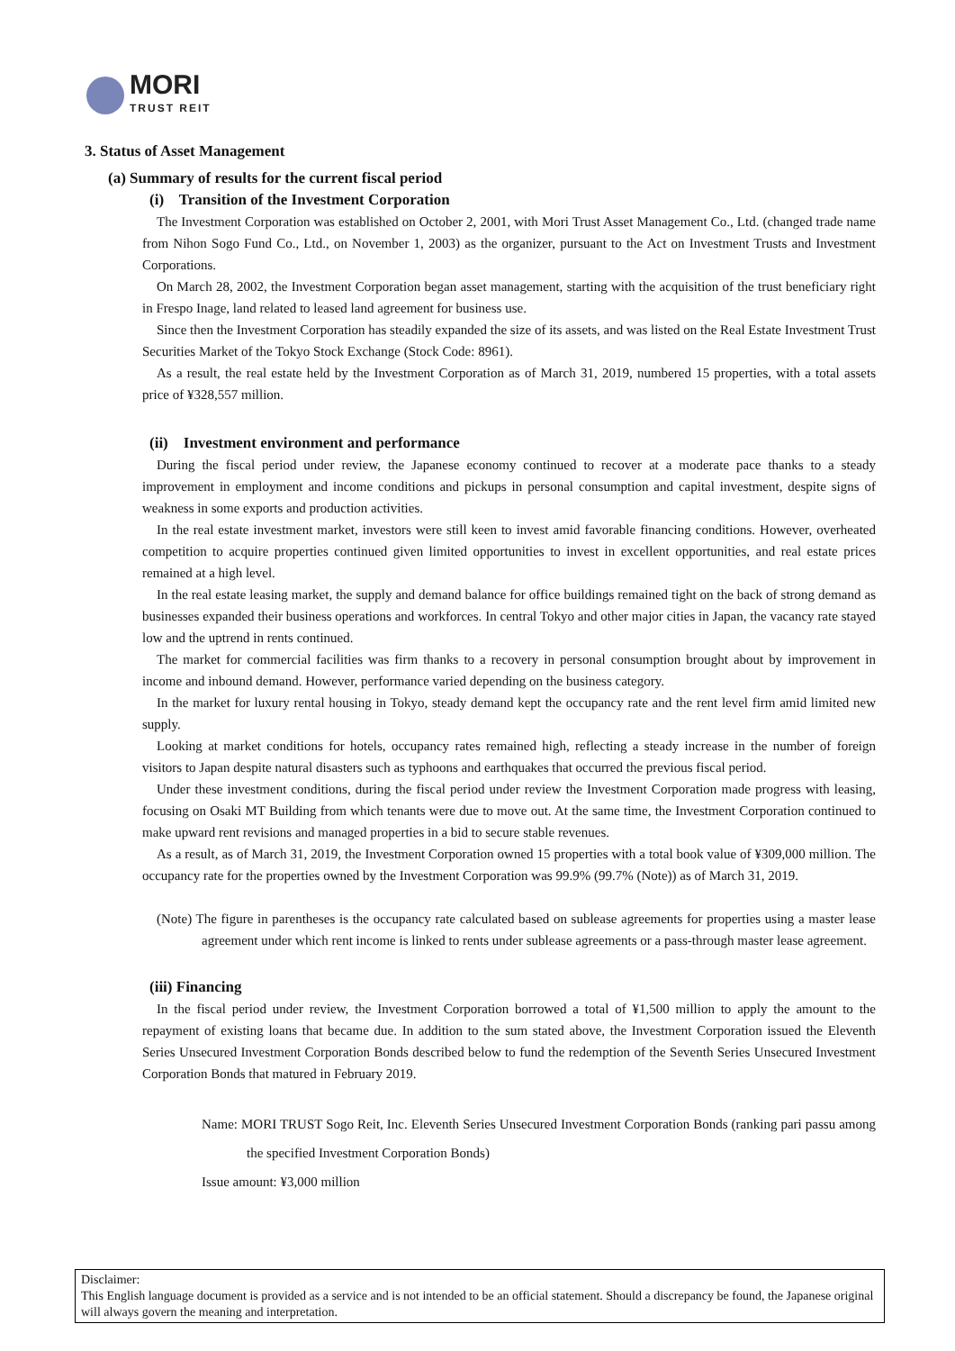MORI
TRUST REIT
3. Status of Asset Management
(a) Summary of results for the current fiscal period
(i) Transition of the Investment Corporation
The Investment Corporation was established on October 2, 2001, with Mori Trust Asset Management Co., Ltd. (changed trade name from Nihon Sogo Fund Co., Ltd., on November 1, 2003) as the organizer, pursuant to the Act on Investment Trusts and Investment Corporations.
On March 28, 2002, the Investment Corporation began asset management, starting with the acquisition of the trust beneficiary right in Frespo Inage, land related to leased land agreement for business use.
Since then the Investment Corporation has steadily expanded the size of its assets, and was listed on the Real Estate Investment Trust Securities Market of the Tokyo Stock Exchange (Stock Code: 8961).
As a result, the real estate held by the Investment Corporation as of March 31, 2019, numbered 15 properties, with a total assets price of ¥328,557 million.
(ii) Investment environment and performance
During the fiscal period under review, the Japanese economy continued to recover at a moderate pace thanks to a steady improvement in employment and income conditions and pickups in personal consumption and capital investment, despite signs of weakness in some exports and production activities.
In the real estate investment market, investors were still keen to invest amid favorable financing conditions. However, overheated competition to acquire properties continued given limited opportunities to invest in excellent opportunities, and real estate prices remained at a high level.
In the real estate leasing market, the supply and demand balance for office buildings remained tight on the back of strong demand as businesses expanded their business operations and workforces. In central Tokyo and other major cities in Japan, the vacancy rate stayed low and the uptrend in rents continued.
The market for commercial facilities was firm thanks to a recovery in personal consumption brought about by improvement in income and inbound demand. However, performance varied depending on the business category.
In the market for luxury rental housing in Tokyo, steady demand kept the occupancy rate and the rent level firm amid limited new supply.
Looking at market conditions for hotels, occupancy rates remained high, reflecting a steady increase in the number of foreign visitors to Japan despite natural disasters such as typhoons and earthquakes that occurred the previous fiscal period.
Under these investment conditions, during the fiscal period under review the Investment Corporation made progress with leasing, focusing on Osaki MT Building from which tenants were due to move out. At the same time, the Investment Corporation continued to make upward rent revisions and managed properties in a bid to secure stable revenues.
As a result, as of March 31, 2019, the Investment Corporation owned 15 properties with a total book value of ¥309,000 million. The occupancy rate for the properties owned by the Investment Corporation was 99.9% (99.7% (Note)) as of March 31, 2019.
(Note) The figure in parentheses is the occupancy rate calculated based on sublease agreements for properties using a master lease agreement under which rent income is linked to rents under sublease agreements or a pass-through master lease agreement.
(iii) Financing
In the fiscal period under review, the Investment Corporation borrowed a total of ¥1,500 million to apply the amount to the repayment of existing loans that became due. In addition to the sum stated above, the Investment Corporation issued the Eleventh Series Unsecured Investment Corporation Bonds described below to fund the redemption of the Seventh Series Unsecured Investment Corporation Bonds that matured in February 2019.
Name: MORI TRUST Sogo Reit, Inc. Eleventh Series Unsecured Investment Corporation Bonds (ranking pari passu among the specified Investment Corporation Bonds)
Issue amount: ¥3,000 million
Disclaimer:
This English language document is provided as a service and is not intended to be an official statement. Should a discrepancy be found, the Japanese original will always govern the meaning and interpretation.